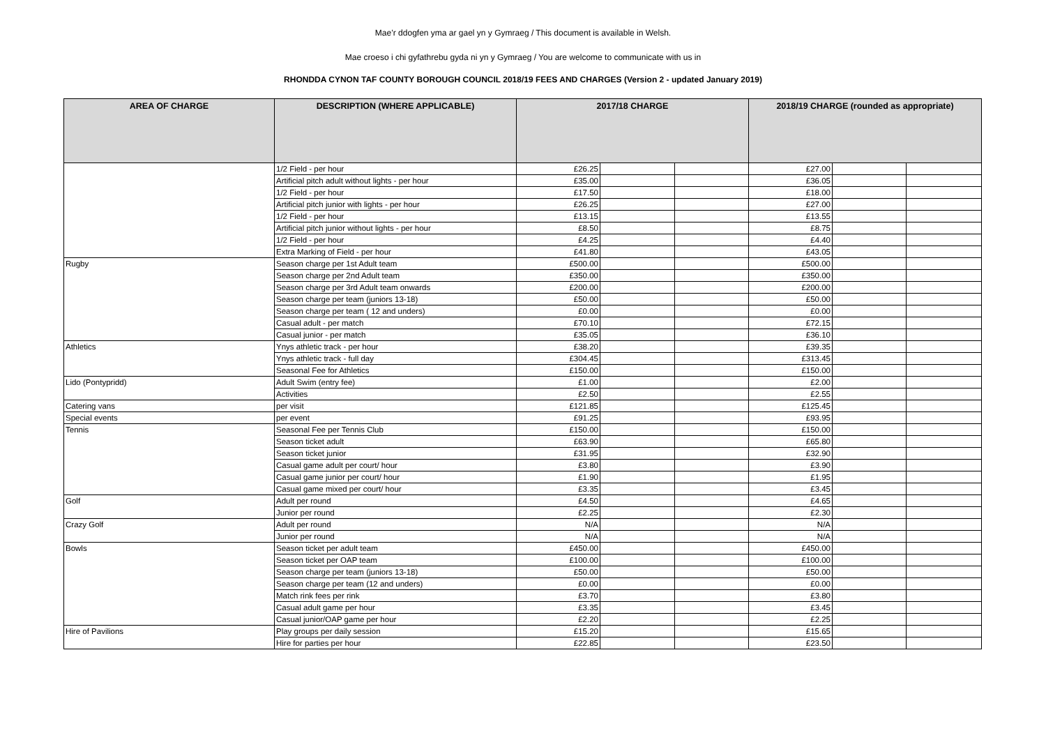Mae’r ddogfen yma ar gael yn y Gymraeg / This document is available in Welsh.
Mae croeso i chi gyfathrebu gyda ni yn y Gymraeg / You are welcome to communicate with us in
RHONDDA CYNON TAF COUNTY BOROUGH COUNCIL 2018/19 FEES AND CHARGES (Version 2 - updated January 2019)
| AREA OF CHARGE | DESCRIPTION (WHERE APPLICABLE) | 2017/18 CHARGE | | | 2018/19 CHARGE (rounded as appropriate) | | |
| --- | --- | --- | --- | --- | --- | --- | --- |
| | 1/2 Field - per hour | £26.25 | | | £27.00 | | |
| | Artificial pitch adult without lights - per hour | £35.00 | | | £36.05 | | |
| | 1/2 Field - per hour | £17.50 | | | £18.00 | | |
| | Artificial pitch junior with lights - per hour | £26.25 | | | £27.00 | | |
| | 1/2 Field - per hour | £13.15 | | | £13.55 | | |
| | Artificial pitch junior without lights - per hour | £8.50 | | | £8.75 | | |
| | 1/2 Field - per hour | £4.25 | | | £4.40 | | |
| | Extra Marking of Field - per hour | £41.80 | | | £43.05 | | |
| Rugby | Season charge per 1st Adult team | £500.00 | | | £500.00 | | |
| | Season charge per 2nd Adult team | £350.00 | | | £350.00 | | |
| | Season charge per 3rd Adult team onwards | £200.00 | | | £200.00 | | |
| | Season charge per team (juniors 13-18) | £50.00 | | | £50.00 | | |
| | Season charge per team ( 12 and unders) | £0.00 | | | £0.00 | | |
| | Casual adult - per match | £70.10 | | | £72.15 | | |
| | Casual junior - per match | £35.05 | | | £36.10 | | |
| Athletics | Ynys athletic track - per hour | £38.20 | | | £39.35 | | |
| | Ynys athletic track - full day | £304.45 | | | £313.45 | | |
| | Seasonal Fee for Athletics | £150.00 | | | £150.00 | | |
| Lido (Pontypridd) | Adult Swim (entry fee) | £1.00 | | | £2.00 | | |
| | Activities | £2.50 | | | £2.55 | | |
| Catering vans | per visit | £121.85 | | | £125.45 | | |
| Special events | per event | £91.25 | | | £93.95 | | |
| Tennis | Seasonal Fee per Tennis Club | £150.00 | | | £150.00 | | |
| | Season ticket adult | £63.90 | | | £65.80 | | |
| | Season ticket junior | £31.95 | | | £32.90 | | |
| | Casual game adult per court/ hour | £3.80 | | | £3.90 | | |
| | Casual game junior per court/ hour | £1.90 | | | £1.95 | | |
| | Casual game mixed per court/ hour | £3.35 | | | £3.45 | | |
| Golf | Adult per round | £4.50 | | | £4.65 | | |
| | Junior per round | £2.25 | | | £2.30 | | |
| Crazy Golf | Adult per round | N/A | | | N/A | | |
| | Junior per round | N/A | | | N/A | | |
| Bowls | Season ticket per adult team | £450.00 | | | £450.00 | | |
| | Season ticket per OAP team | £100.00 | | | £100.00 | | |
| | Season charge per team (juniors 13-18) | £50.00 | | | £50.00 | | |
| | Season charge per team (12 and unders) | £0.00 | | | £0.00 | | |
| | Match rink fees per rink | £3.70 | | | £3.80 | | |
| | Casual adult game per hour | £3.35 | | | £3.45 | | |
| | Casual junior/OAP game per hour | £2.20 | | | £2.25 | | |
| Hire of Pavilions | Play groups per daily session | £15.20 | | | £15.65 | | |
| | Hire for parties per hour | £22.85 | | | £23.50 | | |